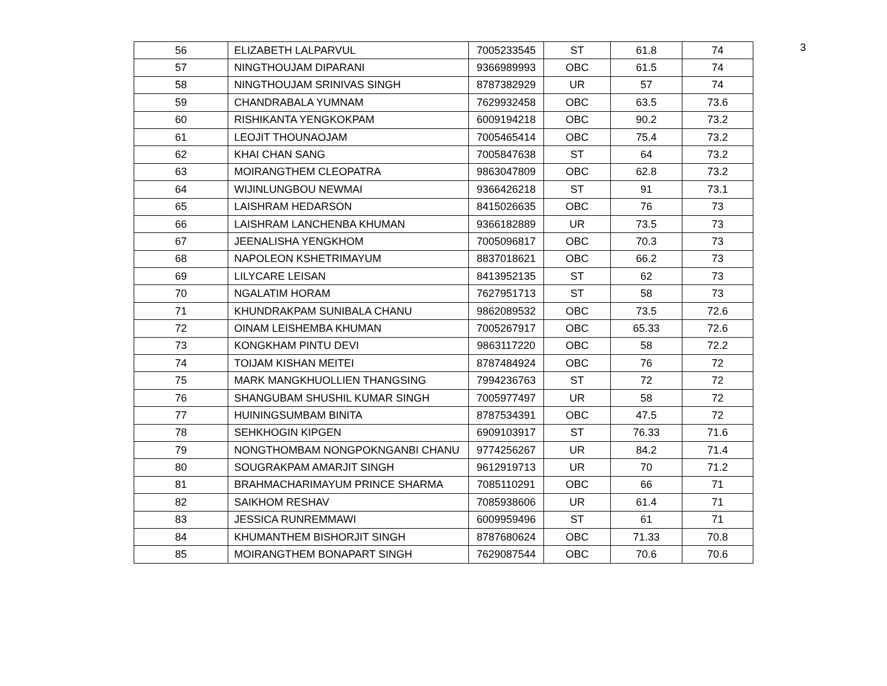3
| 56 | ELIZABETH LALPARVUL | 7005233545 | ST | 61.8 | 74 |
| 57 | NINGTHOUJAM DIPARANI | 9366989993 | OBC | 61.5 | 74 |
| 58 | NINGTHOUJAM SRINIVAS SINGH | 8787382929 | UR | 57 | 74 |
| 59 | CHANDRABALA YUMNAM | 7629932458 | OBC | 63.5 | 73.6 |
| 60 | RISHIKANTA YENGKOKPAM | 6009194218 | OBC | 90.2 | 73.2 |
| 61 | LEOJIT THOUNAOJAM | 7005465414 | OBC | 75.4 | 73.2 |
| 62 | KHAI CHAN SANG | 7005847638 | ST | 64 | 73.2 |
| 63 | MOIRANGTHEM CLEOPATRA | 9863047809 | OBC | 62.8 | 73.2 |
| 64 | WIJINLUNGBOU NEWMAI | 9366426218 | ST | 91 | 73.1 |
| 65 | LAISHRAM HEDARSON | 8415026635 | OBC | 76 | 73 |
| 66 | LAISHRAM LANCHENBA KHUMAN | 9366182889 | UR | 73.5 | 73 |
| 67 | JEENALISHA YENGKHOM | 7005096817 | OBC | 70.3 | 73 |
| 68 | NAPOLEON KSHETRIMAYUM | 8837018621 | OBC | 66.2 | 73 |
| 69 | LILYCARE LEISAN | 8413952135 | ST | 62 | 73 |
| 70 | NGALATIM HORAM | 7627951713 | ST | 58 | 73 |
| 71 | KHUNDRAKPAM SUNIBALA CHANU | 9862089532 | OBC | 73.5 | 72.6 |
| 72 | OINAM LEISHEMBA KHUMAN | 7005267917 | OBC | 65.33 | 72.6 |
| 73 | KONGKHAM PINTU DEVI | 9863117220 | OBC | 58 | 72.2 |
| 74 | TOIJAM KISHAN MEITEI | 8787484924 | OBC | 76 | 72 |
| 75 | MARK MANGKHUOLLIEN THANGSING | 7994236763 | ST | 72 | 72 |
| 76 | SHANGUBAM SHUSHIL KUMAR SINGH | 7005977497 | UR | 58 | 72 |
| 77 | HUININGSUMBAM BINITA | 8787534391 | OBC | 47.5 | 72 |
| 78 | SEHKHOGIN KIPGEN | 6909103917 | ST | 76.33 | 71.6 |
| 79 | NONGTHOMBAM NONGPOKNGANBI CHANU | 9774256267 | UR | 84.2 | 71.4 |
| 80 | SOUGRAKPAM AMARJIT SINGH | 9612919713 | UR | 70 | 71.2 |
| 81 | BRAHMACHARIMAYUM PRINCE SHARMA | 7085110291 | OBC | 66 | 71 |
| 82 | SAIKHOM RESHAV | 7085938606 | UR | 61.4 | 71 |
| 83 | JESSICA RUNREMMAWI | 6009959496 | ST | 61 | 71 |
| 84 | KHUMANTHEM BISHORJIT SINGH | 8787680624 | OBC | 71.33 | 70.8 |
| 85 | MOIRANGTHEM BONAPART SINGH | 7629087544 | OBC | 70.6 | 70.6 |